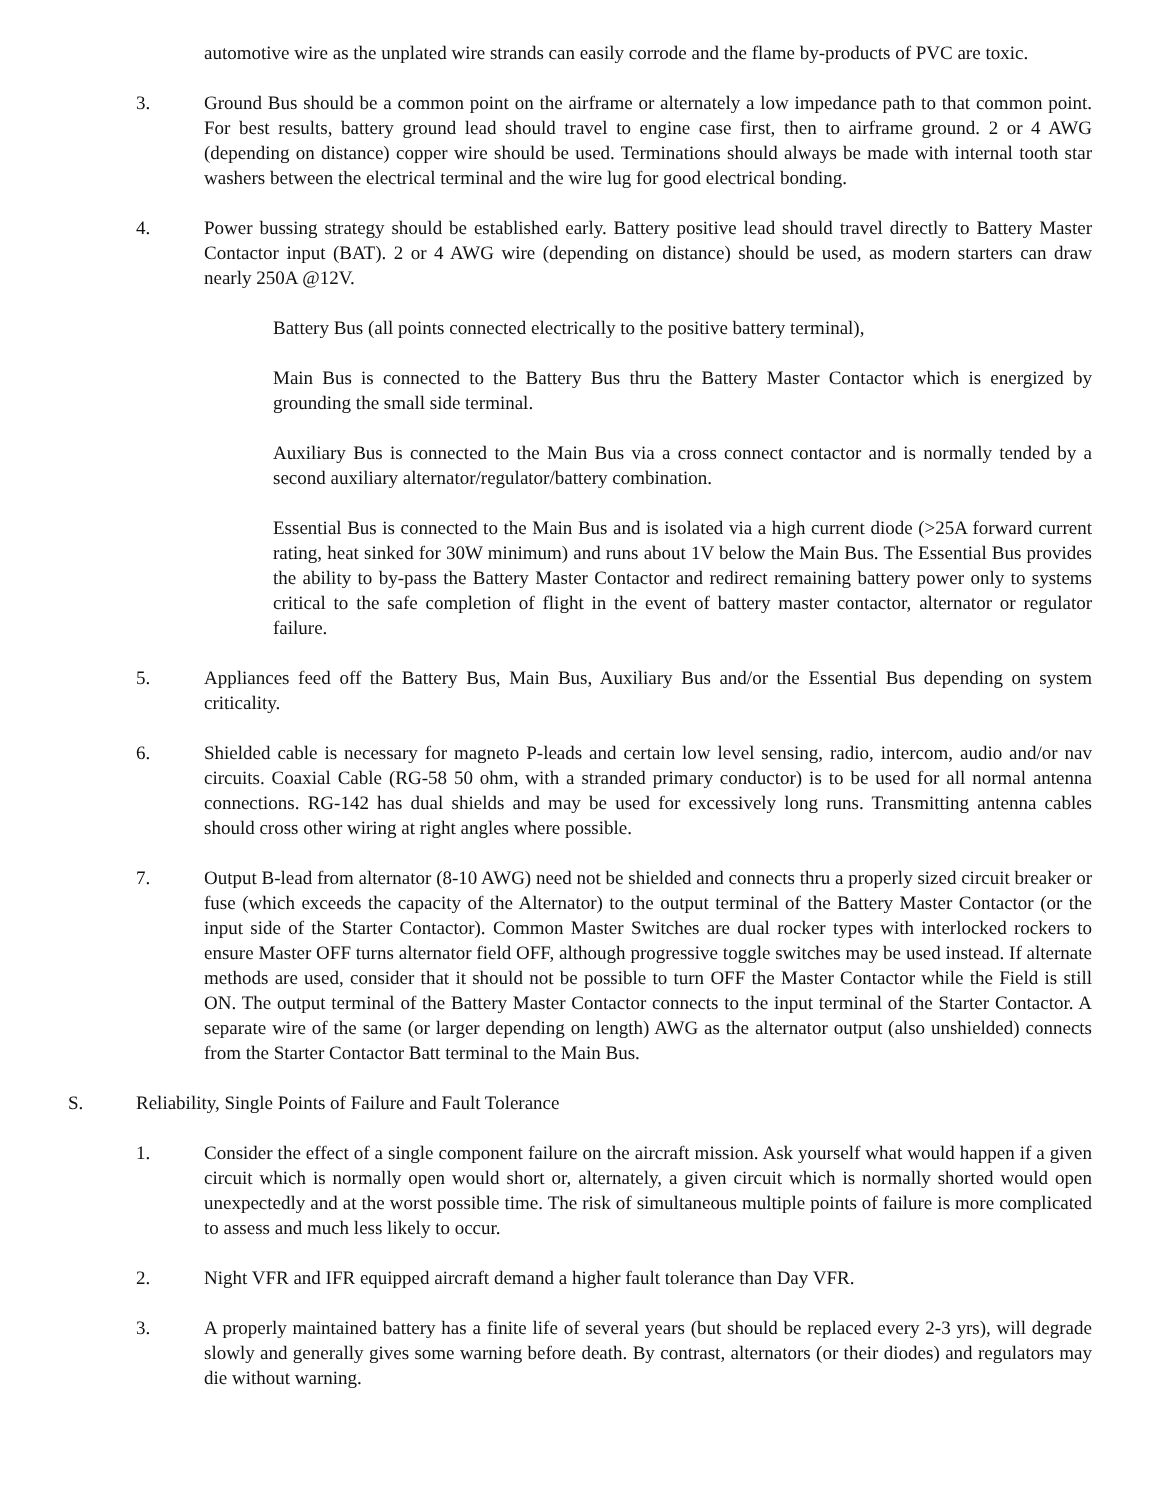automotive wire as the unplated wire strands can easily corrode and the flame by-products of PVC are toxic.
3. Ground Bus should be a common point on the airframe or alternately a low impedance path to that common point. For best results, battery ground lead should travel to engine case first, then to airframe ground. 2 or 4 AWG (depending on distance) copper wire should be used. Terminations should always be made with internal tooth star washers between the electrical terminal and the wire lug for good electrical bonding.
4. Power bussing strategy should be established early. Battery positive lead should travel directly to Battery Master Contactor input (BAT). 2 or 4 AWG wire (depending on distance) should be used, as modern starters can draw nearly 250A @12V.
Battery Bus (all points connected electrically to the positive battery terminal),
Main Bus is connected to the Battery Bus thru the Battery Master Contactor which is energized by grounding the small side terminal.
Auxiliary Bus is connected to the Main Bus via a cross connect contactor and is normally tended by a second auxiliary alternator/regulator/battery combination.
Essential Bus is connected to the Main Bus and is isolated via a high current diode (>25A forward current rating, heat sinked for 30W minimum) and runs about 1V below the Main Bus. The Essential Bus provides the ability to by-pass the Battery Master Contactor and redirect remaining battery power only to systems critical to the safe completion of flight in the event of battery master contactor, alternator or regulator failure.
5. Appliances feed off the Battery Bus, Main Bus, Auxiliary Bus and/or the Essential Bus depending on system criticality.
6. Shielded cable is necessary for magneto P-leads and certain low level sensing, radio, intercom, audio and/or nav circuits. Coaxial Cable (RG-58 50 ohm, with a stranded primary conductor) is to be used for all normal antenna connections. RG-142 has dual shields and may be used for excessively long runs. Transmitting antenna cables should cross other wiring at right angles where possible.
7. Output B-lead from alternator (8-10 AWG) need not be shielded and connects thru a properly sized circuit breaker or fuse (which exceeds the capacity of the Alternator) to the output terminal of the Battery Master Contactor (or the input side of the Starter Contactor). Common Master Switches are dual rocker types with interlocked rockers to ensure Master OFF turns alternator field OFF, although progressive toggle switches may be used instead. If alternate methods are used, consider that it should not be possible to turn OFF the Master Contactor while the Field is still ON. The output terminal of the Battery Master Contactor connects to the input terminal of the Starter Contactor. A separate wire of the same (or larger depending on length) AWG as the alternator output (also unshielded) connects from the Starter Contactor Batt terminal to the Main Bus.
S. Reliability, Single Points of Failure and Fault Tolerance
1. Consider the effect of a single component failure on the aircraft mission. Ask yourself what would happen if a given circuit which is normally open would short or, alternately, a given circuit which is normally shorted would open unexpectedly and at the worst possible time. The risk of simultaneous multiple points of failure is more complicated to assess and much less likely to occur.
2. Night VFR and IFR equipped aircraft demand a higher fault tolerance than Day VFR.
3. A properly maintained battery has a finite life of several years (but should be replaced every 2-3 yrs), will degrade slowly and generally gives some warning before death. By contrast, alternators (or their diodes) and regulators may die without warning.